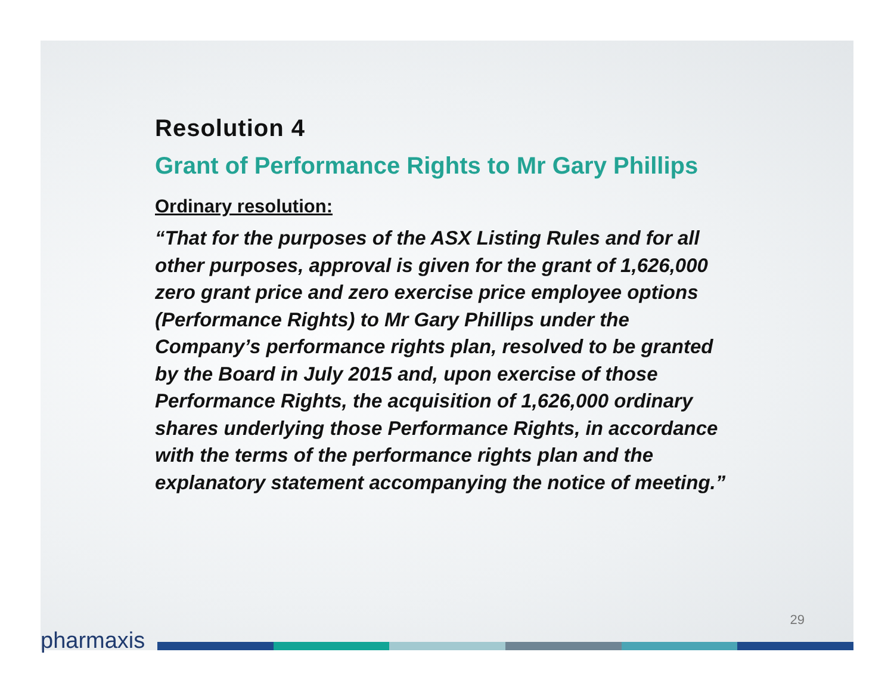Resolution 4
Grant of Performance Rights to Mr Gary Phillips
Ordinary resolution:
“That for the purposes of the ASX Listing Rules and for all other purposes, approval is given for the grant of 1,626,000 zero grant price and zero exercise price employee options (Performance Rights) to Mr Gary Phillips under the Company’s performance rights plan, resolved to be granted by the Board in July 2015 and, upon exercise of those Performance Rights, the acquisition of 1,626,000 ordinary shares underlying those Performance Rights, in accordance with the terms of the performance rights plan and the explanatory statement accompanying the notice of meeting.”
29
pharmaxis